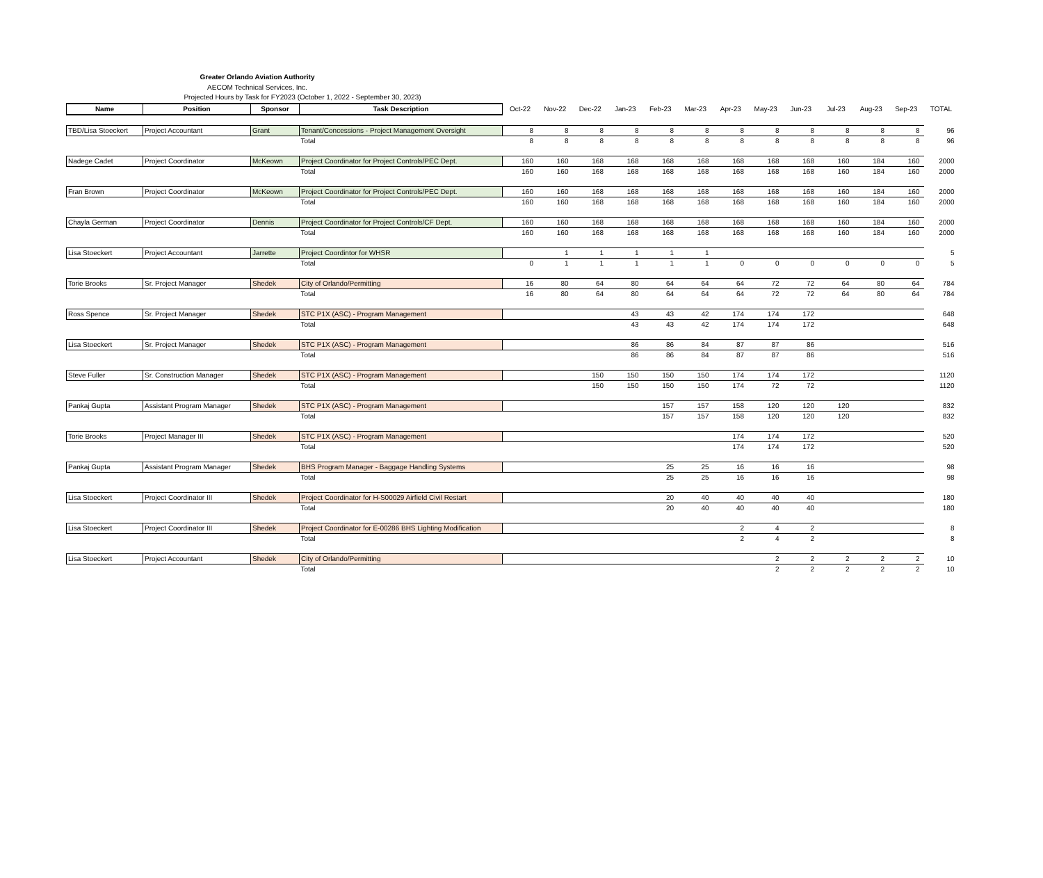Greater Orlando Aviation Authority
AECOM Technical Services, Inc.
Projected Hours by Task for FY2023 (October 1, 2022 - September 30, 2023)
| Name | Position | Sponsor | Task Description | Oct-22 | Nov-22 | Dec-22 | Jan-23 | Feb-23 | Mar-23 | Apr-23 | May-23 | Jun-23 | Jul-23 | Aug-23 | Sep-23 | TOTAL |
| --- | --- | --- | --- | --- | --- | --- | --- | --- | --- | --- | --- | --- | --- | --- | --- | --- |
| TBD/Lisa Stoeckert | Project Accountant | Grant | Tenant/Concessions - Project Management Oversight | 8 | 8 | 8 | 8 | 8 | 8 | 8 | 8 | 8 | 8 | 8 | 8 | 96 |
| | | | Total | 8 | 8 | 8 | 8 | 8 | 8 | 8 | 8 | 8 | 8 | 8 | 8 | 96 |
| Nadege Cadet | Project Coordinator | McKeown | Project Coordinator for Project Controls/PEC Dept. | 160 | 160 | 168 | 168 | 168 | 168 | 168 | 168 | 168 | 160 | 184 | 160 | 2000 |
| | | | Total | 160 | 160 | 168 | 168 | 168 | 168 | 168 | 168 | 168 | 160 | 184 | 160 | 2000 |
| Fran Brown | Project Coordinator | McKeown | Project Coordinator for Project Controls/PEC Dept. | 160 | 160 | 168 | 168 | 168 | 168 | 168 | 168 | 168 | 160 | 184 | 160 | 2000 |
| | | | Total | 160 | 160 | 168 | 168 | 168 | 168 | 168 | 168 | 168 | 160 | 184 | 160 | 2000 |
| Chayla German | Project Coordinator | Dennis | Project Coordinator for Project Controls/CF Dept. | 160 | 160 | 168 | 168 | 168 | 168 | 168 | 168 | 168 | 160 | 184 | 160 | 2000 |
| | | | Total | 160 | 160 | 168 | 168 | 168 | 168 | 168 | 168 | 168 | 160 | 184 | 160 | 2000 |
| Lisa Stoeckert | Project Accountant | Jarrette | Project Coordintor for WHSR | | 1 | 1 | 1 | 1 | 1 | | | | | | | 5 |
| | | | Total | 0 | 1 | 1 | 1 | 1 | 1 | 0 | 0 | 0 | 0 | 0 | 0 | 5 |
| Torie Brooks | Sr. Project Manager | Shedek | City of Orlando/Permitting | 16 | 80 | 64 | 80 | 64 | 64 | 64 | 72 | 72 | 64 | 80 | 64 | 784 |
| | | | Total | 16 | 80 | 64 | 80 | 64 | 64 | 64 | 72 | 72 | 64 | 80 | 64 | 784 |
| Ross Spence | Sr. Project Manager | Shedek | STC P1X (ASC) - Program Management | | | | 43 | 43 | 42 | 174 | 174 | 172 | | | | 648 |
| | | | Total | | | | 43 | 43 | 42 | 174 | 174 | 172 | | | | 648 |
| Lisa Stoeckert | Sr. Project Manager | Shedek | STC P1X (ASC) - Program Management | | | | 86 | 86 | 84 | 87 | 87 | 86 | | | | 516 |
| | | | Total | | | | 86 | 86 | 84 | 87 | 87 | 86 | | | | 516 |
| Steve Fuller | Sr. Construction Manager | Shedek | STC P1X (ASC) - Program Management | | | 150 | 150 | 150 | 150 | 174 | 174 | 172 | | | | 1120 |
| | | | Total | | | 150 | 150 | 150 | 150 | 174 | 72 | 72 | | | | 1120 |
| Pankaj Gupta | Assistant Program Manager | Shedek | STC P1X (ASC) - Program Management | | | | | 157 | 157 | 158 | 120 | 120 | 120 | | | 832 |
| | | | Total | | | | | 157 | 157 | 158 | 120 | 120 | 120 | | | 832 |
| Torie Brooks | Project Manager III | Shedek | STC P1X (ASC) - Program Management | | | | | | | 174 | 174 | 172 | | | | 520 |
| | | | Total | | | | | | | 174 | 174 | 172 | | | | 520 |
| Pankaj Gupta | Assistant Program Manager | Shedek | BHS Program Manager - Baggage Handling Systems | | | | | 25 | 25 | 16 | 16 | 16 | | | | 98 |
| | | | Total | | | | | 25 | 25 | 16 | 16 | 16 | | | | 98 |
| Lisa Stoeckert | Project Coordinator III | Shedek | Project Coordinator for H-S00029 Airfield Civil Restart | | | | | 20 | 40 | 40 | 40 | 40 | | | | 180 |
| | | | Total | | | | | 20 | 40 | 40 | 40 | 40 | | | | 180 |
| Lisa Stoeckert | Project Coordinator III | Shedek | Project Coordinator for E-00286 BHS Lighting Modification | | | | | | | 2 | 4 | 2 | | | | 8 |
| | | | Total | | | | | | | 2 | 4 | 2 | | | | 8 |
| Lisa Stoeckert | Project Accountant | Shedek | City of Orlando/Permitting | | | | | | | | 2 | 2 | 2 | 2 | 2 | 10 |
| | | | Total | | | | | | | | 2 | 2 | 2 | 2 | 2 | 10 |